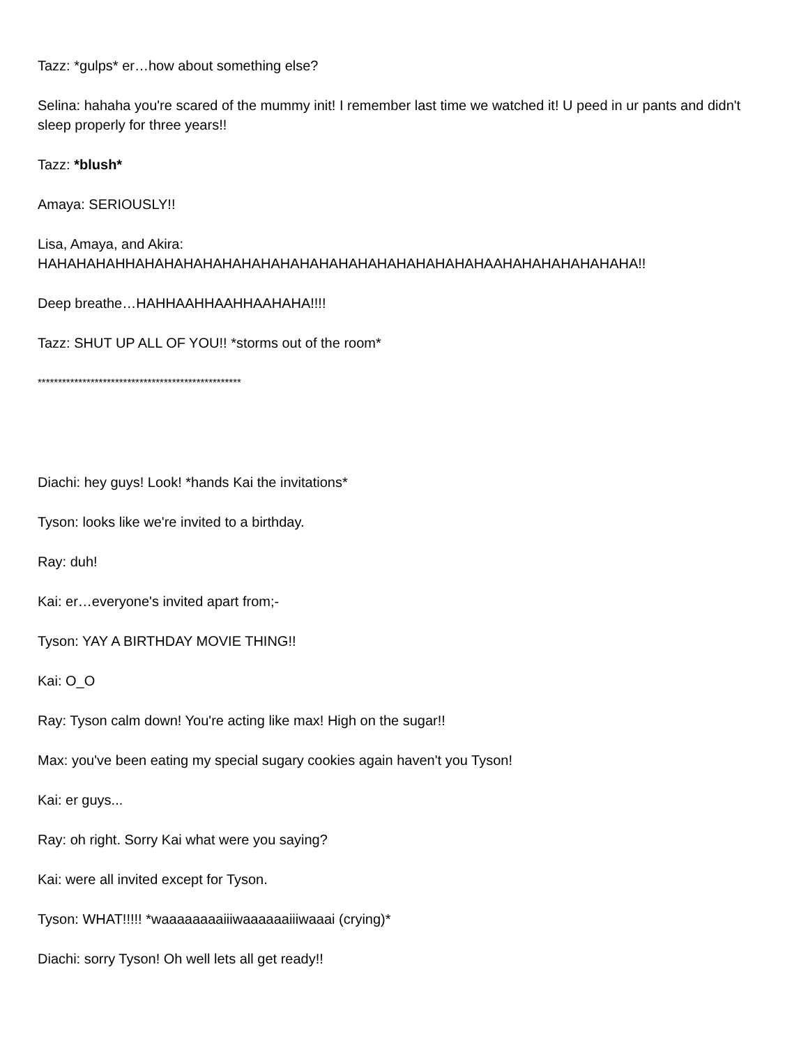Tazz: *gulps* er…how about something else?
Selina: hahaha you're scared of the mummy init! I remember last time we watched it! U peed in ur pants and didn't sleep properly for three years!!
Tazz: *blush*
Amaya: SERIOUSLY!!
Lisa, Amaya, and Akira:
HAHAHAHAHHAHAHAHAHAHAHAHAHAHAHAHAHAHAHAHAHAHAHAAHAHAHAHAHAHAHA!!
Deep breathe…HAHHAAHHAAHHAAHAHA!!!!
Tazz: SHUT UP ALL OF YOU!! *storms out of the room*
**************************************************
Diachi: hey guys! Look! *hands Kai the invitations*
Tyson: looks like we're invited to a birthday.
Ray: duh!
Kai: er…everyone's invited apart from;-
Tyson: YAY A BIRTHDAY MOVIE THING!!
Kai: O_O
Ray: Tyson calm down! You're acting like max! High on the sugar!!
Max: you've been eating my special sugary cookies again haven't you Tyson!
Kai: er guys...
Ray: oh right. Sorry Kai what were you saying?
Kai: were all invited except for Tyson.
Tyson: WHAT!!!!! *waaaaaaaaiiiwaaaaaaiiiwaaai (crying)*
Diachi: sorry Tyson! Oh well lets all get ready!!